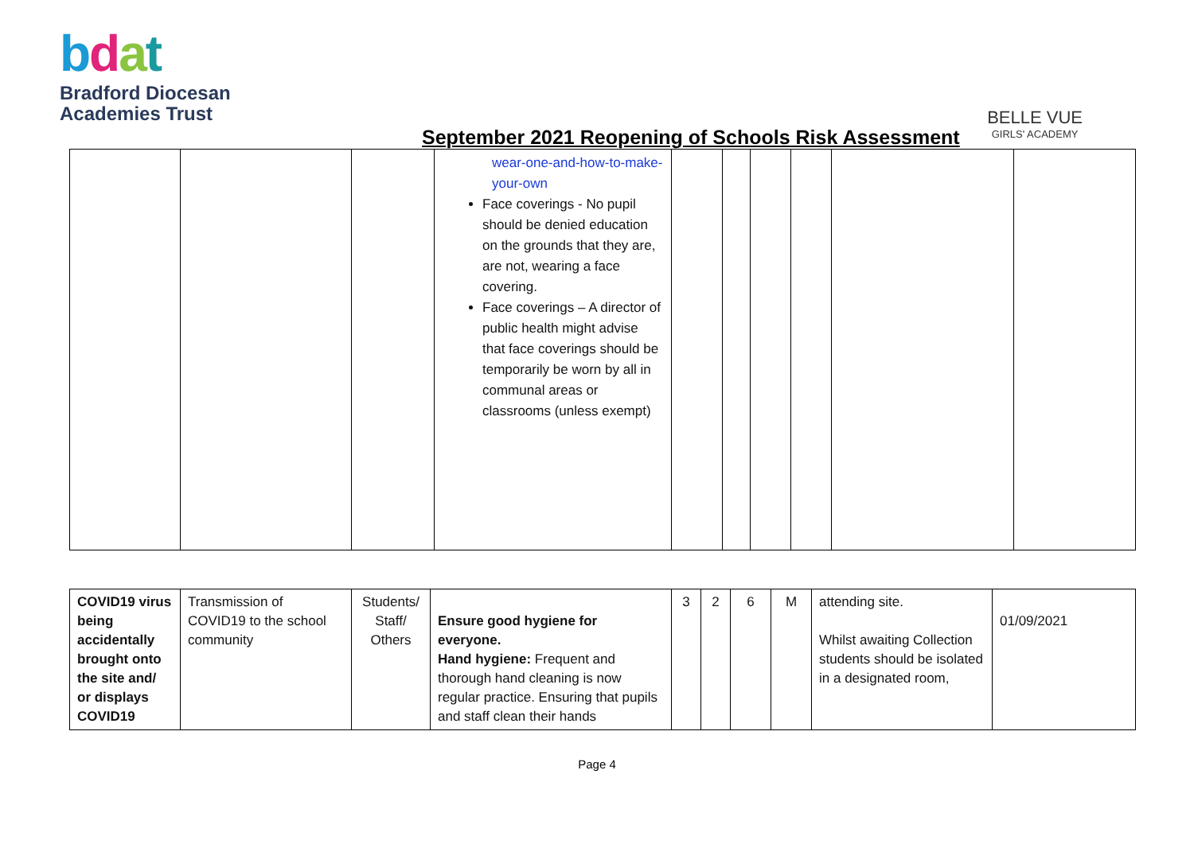bdat
Bradford Diocesan
Academies Trust
BELLE VUE
GIRLS' ACADEMY
September 2021 Reopening of Schools Risk Assessment
| | | | wear-one-and-how-to-make-your-own Face coverings - No pupil should be denied education on the grounds that they are, are not, wearing a face covering. Face coverings – A director of public health might advise that face coverings should be temporarily be worn by all in communal areas or classrooms (unless exempt) | | | | | | |
| COVID19 virus being accidentally brought onto the site and/ or displays COVID19 | Transmission of COVID19 to the school community | Students/ Staff/ Others | Ensure good hygiene for everyone. Hand hygiene: Frequent and thorough hand cleaning is now regular practice. Ensuring that pupils and staff clean their hands | 3 | 2 | 6 | M | attending site. Whilst awaiting Collection students should be isolated in a designated room, | 01/09/2021 |
Page 4